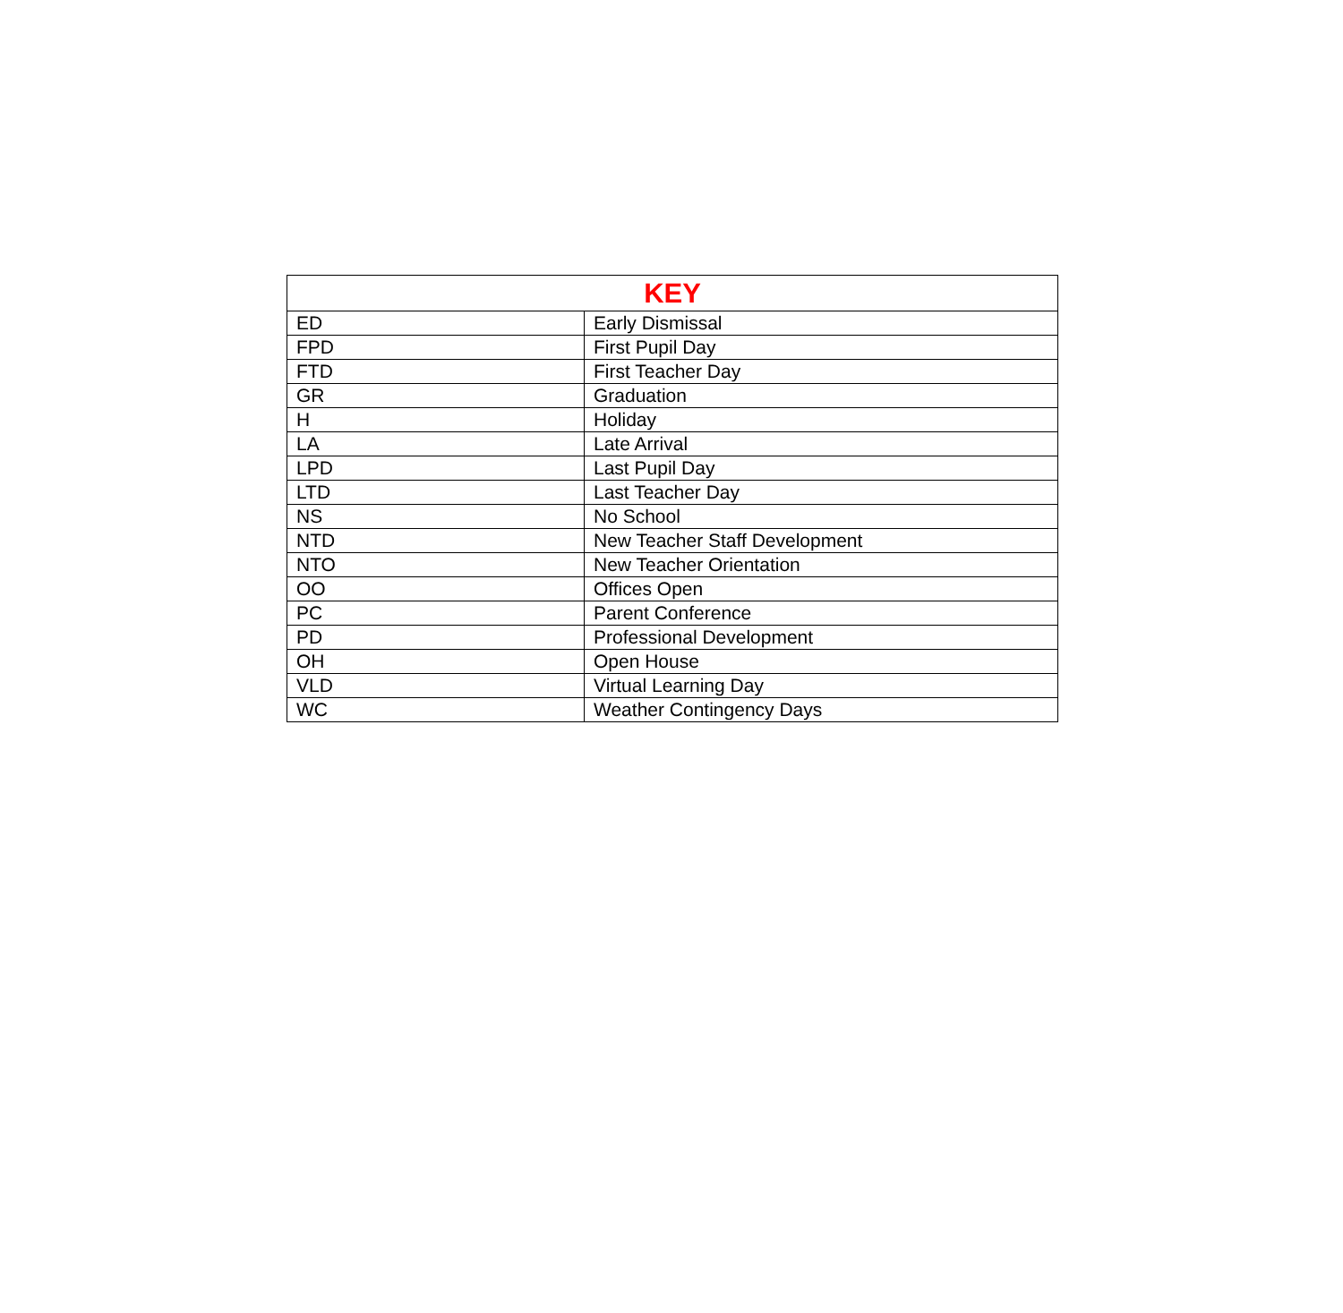| KEY | |
| --- | --- |
| ED | Early Dismissal |
| FPD | First Pupil Day |
| FTD | First Teacher Day |
| GR | Graduation |
| H | Holiday |
| LA | Late Arrival |
| LPD | Last Pupil Day |
| LTD | Last Teacher Day |
| NS | No School |
| NTD | New Teacher Staff Development |
| NTO | New Teacher Orientation |
| OO | Offices Open |
| PC | Parent Conference |
| PD | Professional Development |
| OH | Open House |
| VLD | Virtual Learning Day |
| WC | Weather Contingency Days |